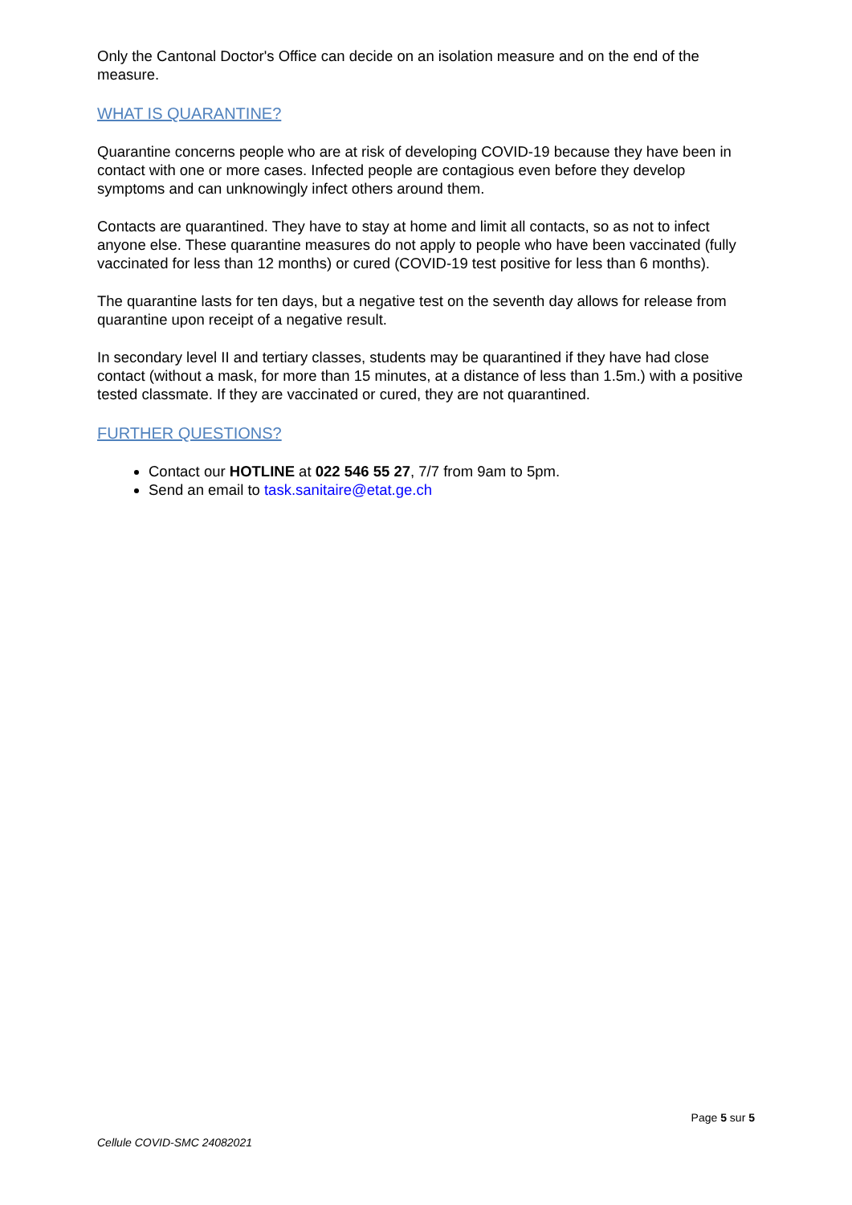Only the Cantonal Doctor's Office can decide on an isolation measure and on the end of the measure.
WHAT IS QUARANTINE?
Quarantine concerns people who are at risk of developing COVID-19 because they have been in contact with one or more cases. Infected people are contagious even before they develop symptoms and can unknowingly infect others around them.
Contacts are quarantined. They have to stay at home and limit all contacts, so as not to infect anyone else. These quarantine measures do not apply to people who have been vaccinated (fully vaccinated for less than 12 months) or cured (COVID-19 test positive for less than 6 months).
The quarantine lasts for ten days, but a negative test on the seventh day allows for release from quarantine upon receipt of a negative result.
In secondary level II and tertiary classes, students may be quarantined if they have had close contact (without a mask, for more than 15 minutes, at a distance of less than 1.5m.) with a positive tested classmate. If they are vaccinated or cured, they are not quarantined.
FURTHER QUESTIONS?
Contact our HOTLINE at 022 546 55 27, 7/7 from 9am to 5pm.
Send an email to task.sanitaire@etat.ge.ch
Page 5 sur 5
Cellule COVID-SMC 24082021